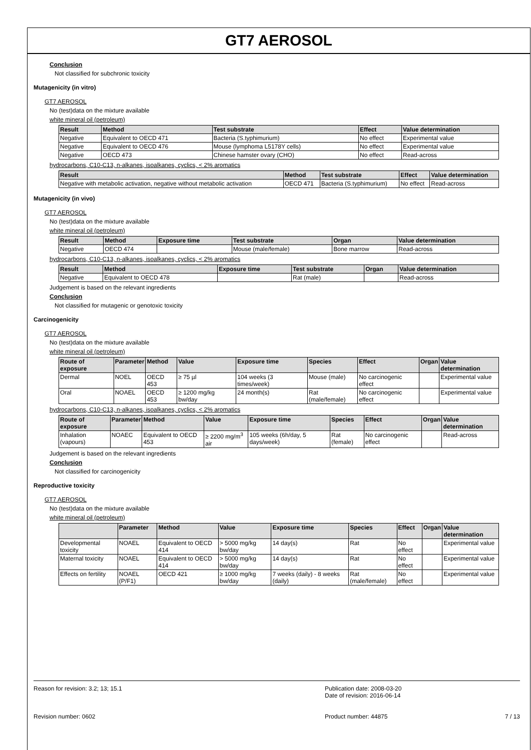GT7 AEROSOL
Conclusion
Not classified for subchronic toxicity
Mutagenicity (in vitro)
GT7 AEROSOL
No (test)data on the mixture available
white mineral oil (petroleum)
| Result | Method | Test substrate | Effect | Value determination |
| --- | --- | --- | --- | --- |
| Negative | Equivalent to OECD 471 | Bacteria (S.typhimurium) | No effect | Experimental value |
| Negative | Equivalent to OECD 476 | Mouse (lymphoma L5178Y cells) | No effect | Experimental value |
| Negative | OECD 473 | Chinese hamster ovary (CHO) | No effect | Read-across |
hydrocarbons, C10-C13, n-alkanes, isoalkanes, cyclics, < 2% aromatics
| Result | Method | Test substrate | Effect | Value determination |
| --- | --- | --- | --- | --- |
| Negative with metabolic activation, negative without metabolic activation | OECD 471 | Bacteria (S.typhimurium) | No effect | Read-across |
Mutagenicity (in vivo)
GT7 AEROSOL
No (test)data on the mixture available
white mineral oil (petroleum)
| Result | Method | Exposure time | Test substrate | Organ | Value determination |
| --- | --- | --- | --- | --- | --- |
| Negative | OECD 474 | | Mouse (male/female) | Bone marrow | Read-across |
hydrocarbons, C10-C13, n-alkanes, isoalkanes, cyclics, < 2% aromatics
| Result | Method | Exposure time | Test substrate | Organ | Value determination |
| --- | --- | --- | --- | --- | --- |
| Negative | Equivalent to OECD 478 | | Rat (male) | | Read-across |
Judgement is based on the relevant ingredients
Conclusion
Not classified for mutagenic or genotoxic toxicity
Carcinogenicity
GT7 AEROSOL
No (test)data on the mixture available
white mineral oil (petroleum)
| Route of exposure | Parameter | Method | Value | Exposure time | Species | Effect | Organ | Value determination |
| --- | --- | --- | --- | --- | --- | --- | --- | --- |
| Dermal | NOEL | OECD 453 | ≥ 75 µl | 104 weeks (3 times/week) | Mouse (male) | No carcinogenic effect | | Experimental value |
| Oral | NOAEL | OECD 453 | ≥ 1200 mg/kg bw/day | 24 month(s) | Rat (male/female) | No carcinogenic effect | | Experimental value |
hydrocarbons, C10-C13, n-alkanes, isoalkanes, cyclics, < 2% aromatics
| Route of exposure | Parameter | Method | Value | Exposure time | Species | Effect | Organ | Value determination |
| --- | --- | --- | --- | --- | --- | --- | --- | --- |
| Inhalation (vapours) | NOAEC | Equivalent to OECD 453 | ≥ 2200 mg/m<sup>3</sup> air | 105 weeks (6h/day, 5 days/week) | Rat (female) | No carcinogenic effect | | Read-across |
Judgement is based on the relevant ingredients
Conclusion
Not classified for carcinogenicity
Reproductive toxicity
GT7 AEROSOL
No (test)data on the mixture available
white mineral oil (petroleum)
| | Parameter | Method | Value | Exposure time | Species | Effect | Organ | Value determination |
| --- | --- | --- | --- | --- | --- | --- | --- | --- |
| Developmental toxicity | NOAEL | Equivalent to OECD 414 | > 5000 mg/kg bw/day | 14 day(s) | Rat | No effect | | Experimental value |
| Maternal toxicity | NOAEL | Equivalent to OECD 414 | > 5000 mg/kg bw/day | 14 day(s) | Rat | No effect | | Experimental value |
| Effects on fertility | NOAEL (P/F1) | OECD 421 | ≥ 1000 mg/kg bw/day | 7 weeks (daily) - 8 weeks (daily) | Rat (male/female) | No effect | | Experimental value |
Reason for revision: 3.2; 13; 15.1 Publication date: 2008-03-20
Date of revision: 2016-06-14
Revision number: 0602 Product number: 44875 7 / 13